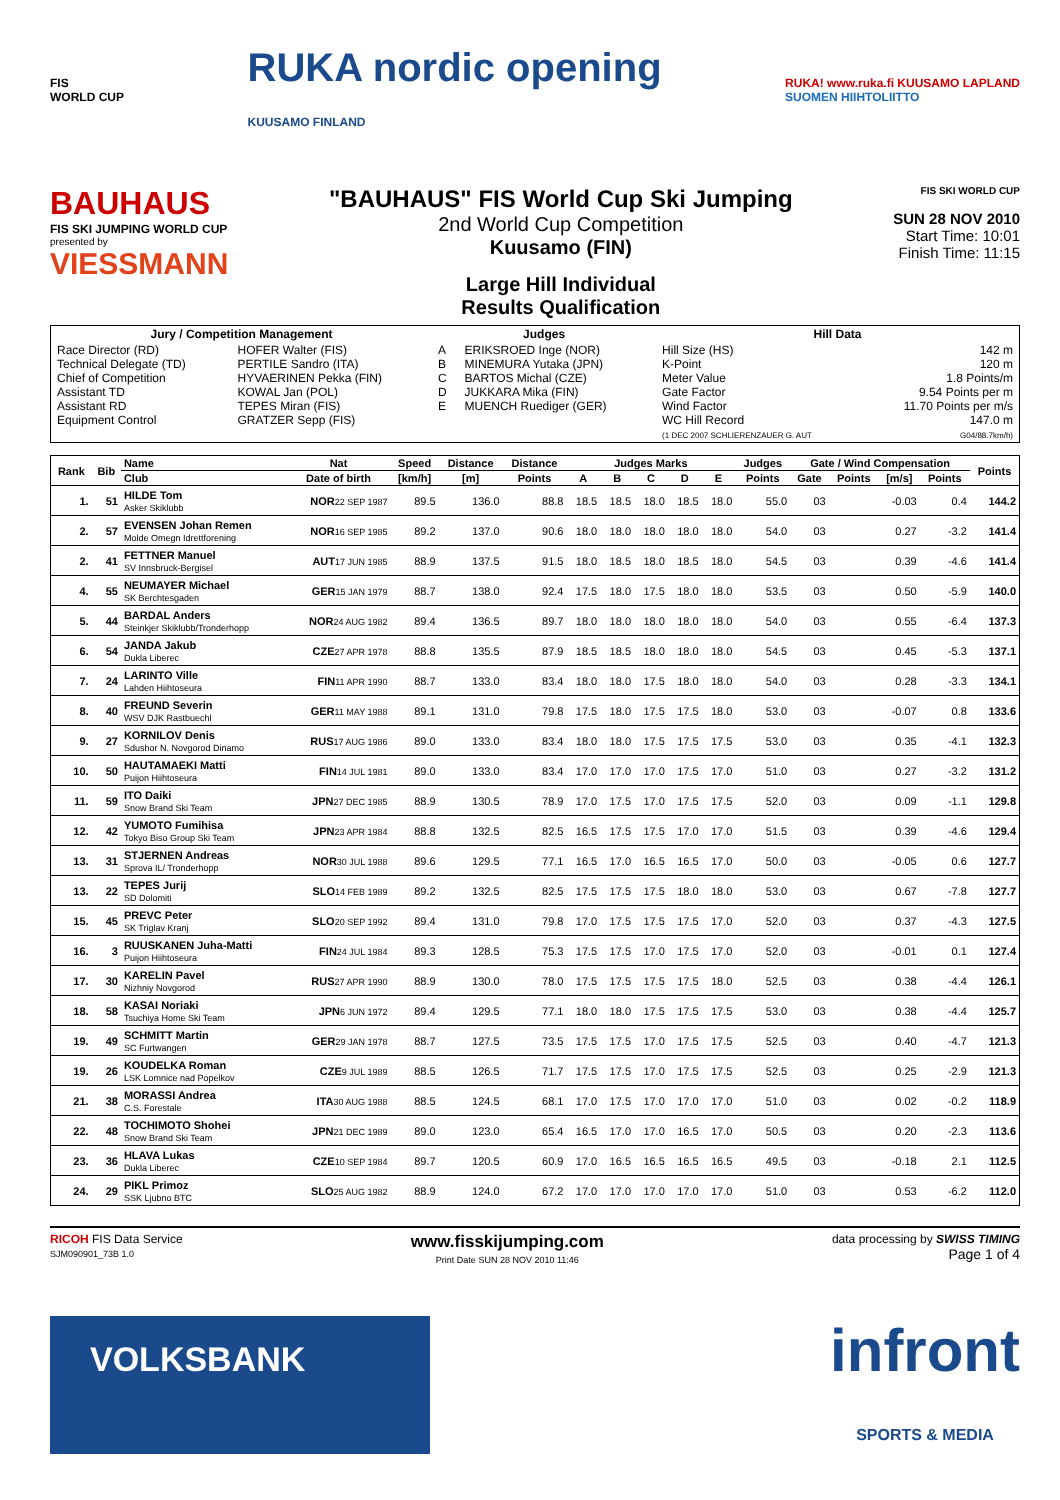FIS
WORLD CUP
RUKA nordic opening
KUUSAMO FINLAND
RUKA! www.ruka.fi KUUSAMO LAPLAND
SUOMEN HIIHTOLIITTO
BAUHAUS
FIS SKI JUMPING WORLD CUP
presented by
VIESSMANN
"BAUHAUS" FIS World Cup Ski Jumping
2nd World Cup Competition
Kuusamo (FIN)
Large Hill Individual
Results Qualification
FIS SKI WORLD CUP
SUN 28 NOV 2010
Start Time: 10:01
Finish Time: 11:15
| Jury / Competition Management | | Judges | | Hill Data | |
| --- | --- | --- | --- | --- | --- |
| Race Director (RD) Technical Delegate (TD) Chief of Competition Assistant TD Assistant RD Equipment Control | HOFER Walter (FIS) PERTILE Sandro (ITA) HYVAERINEN Pekka (FIN) KOWAL Jan (POL) TEPES Miran (FIS) GRATZER Sepp (FIS) | A B C D E | ERIKSROED Inge (NOR) MINEMURA Yutaka (JPN) BARTOS Michal (CZE) JUKKARA Mika (FIN) MUENCH Ruediger (GER) | Hill Size (HS) K-Point Meter Value Gate Factor Wind Factor WC Hill Record (1 DEC 2007 SCHLIERENZAUER G. AUT | 142 m 120 m 1.8 Points/m 9.54 Points per m 11.70 Points per m/s 147.0 m G04/88.7km/h) |
| Rank | Bib | Name | Nat | Speed | Distance | Distance | Judges Marks | | | | | Judges | Gate / Wind Compensation | | | | Points |
| --- | --- | --- | --- | --- | --- | --- | --- | --- | --- | --- | --- | --- | --- | --- | --- | --- | --- |
| | | Club | Date of birth | [km/h] | [m] | Points | A | B | C | D | E | Points | Gate | Points | [m/s] | Points | |
| 1. | 51 | HILDE Tom Asker Skiklubb | NOR 22 SEP 1987 | 89.5 | 136.0 | 88.8 | 18.5 | 18.5 | 18.0 | 18.5 | 18.0 | 55.0 | 03 | | -0.03 | 0.4 | 144.2 |
| 2. | 57 | EVENSEN Johan Remen Molde Omegn Idrettforening | NOR 16 SEP 1985 | 89.2 | 137.0 | 90.6 | 18.0 | 18.0 | 18.0 | 18.0 | 18.0 | 54.0 | 03 | | 0.27 | -3.2 | 141.4 |
| 2. | 41 | FETTNER Manuel SV Innsbruck-Bergisel | AUT 17 JUN 1985 | 88.9 | 137.5 | 91.5 | 18.0 | 18.5 | 18.0 | 18.5 | 18.0 | 54.5 | 03 | | 0.39 | -4.6 | 141.4 |
| 4. | 55 | NEUMAYER Michael SK Berchtesgaden | GER 15 JAN 1979 | 88.7 | 138.0 | 92.4 | 17.5 | 18.0 | 17.5 | 18.0 | 18.0 | 53.5 | 03 | | 0.50 | -5.9 | 140.0 |
| 5. | 44 | BARDAL Anders Steinkjer Skiklubb/Tronderhopp | NOR 24 AUG 1982 | 89.4 | 136.5 | 89.7 | 18.0 | 18.0 | 18.0 | 18.0 | 18.0 | 54.0 | 03 | | 0.55 | -6.4 | 137.3 |
| 6. | 54 | JANDA Jakub Dukla Liberec | CZE 27 APR 1978 | 88.8 | 135.5 | 87.9 | 18.5 | 18.5 | 18.0 | 18.0 | 18.0 | 54.5 | 03 | | 0.45 | -5.3 | 137.1 |
| 7. | 24 | LARINTO Ville Lahden Hiihtoseura | FIN 11 APR 1990 | 88.7 | 133.0 | 83.4 | 18.0 | 18.0 | 17.5 | 18.0 | 18.0 | 54.0 | 03 | | 0.28 | -3.3 | 134.1 |
| 8. | 40 | FREUND Severin WSV DJK Rastbuechl | GER 11 MAY 1988 | 89.1 | 131.0 | 79.8 | 17.5 | 18.0 | 17.5 | 17.5 | 18.0 | 53.0 | 03 | | -0.07 | 0.8 | 133.6 |
| 9. | 27 | KORNILOV Denis Sdushor N. Novgorod Dinamo | RUS 17 AUG 1986 | 89.0 | 133.0 | 83.4 | 18.0 | 18.0 | 17.5 | 17.5 | 17.5 | 53.0 | 03 | | 0.35 | -4.1 | 132.3 |
| 10. | 50 | HAUTAMAEKI Matti Puijon Hiihtoseura | FIN 14 JUL 1981 | 89.0 | 133.0 | 83.4 | 17.0 | 17.0 | 17.0 | 17.5 | 17.0 | 51.0 | 03 | | 0.27 | -3.2 | 131.2 |
| 11. | 59 | ITO Daiki Snow Brand Ski Team | JPN 27 DEC 1985 | 88.9 | 130.5 | 78.9 | 17.0 | 17.5 | 17.0 | 17.5 | 17.5 | 52.0 | 03 | | 0.09 | -1.1 | 129.8 |
| 12. | 42 | YUMOTO Fumihisa Tokyo Biso Group Ski Team | JPN 23 APR 1984 | 88.8 | 132.5 | 82.5 | 16.5 | 17.5 | 17.5 | 17.0 | 17.0 | 51.5 | 03 | | 0.39 | -4.6 | 129.4 |
| 13. | 31 | STJERNEN Andreas Sprova IL/ Tronderhopp | NOR 30 JUL 1988 | 89.6 | 129.5 | 77.1 | 16.5 | 17.0 | 16.5 | 16.5 | 17.0 | 50.0 | 03 | | -0.05 | 0.6 | 127.7 |
| 13. | 22 | TEPES Jurij SD Dolomiti | SLO 14 FEB 1989 | 89.2 | 132.5 | 82.5 | 17.5 | 17.5 | 17.5 | 18.0 | 18.0 | 53.0 | 03 | | 0.67 | -7.8 | 127.7 |
| 15. | 45 | PREVC Peter SK Triglav Kranj | SLO 20 SEP 1992 | 89.4 | 131.0 | 79.8 | 17.0 | 17.5 | 17.5 | 17.5 | 17.0 | 52.0 | 03 | | 0.37 | -4.3 | 127.5 |
| 16. | 3 | RUUSKANEN Juha-Matti Puijon Hiihtoseura | FIN 24 JUL 1984 | 89.3 | 128.5 | 75.3 | 17.5 | 17.5 | 17.0 | 17.5 | 17.0 | 52.0 | 03 | | -0.01 | 0.1 | 127.4 |
| 17. | 30 | KARELIN Pavel Nizhniy Novgorod | RUS 27 APR 1990 | 88.9 | 130.0 | 78.0 | 17.5 | 17.5 | 17.5 | 17.5 | 18.0 | 52.5 | 03 | | 0.38 | -4.4 | 126.1 |
| 18. | 58 | KASAI Noriaki Tsuchiya Home Ski Team | JPN 6 JUN 1972 | 89.4 | 129.5 | 77.1 | 18.0 | 18.0 | 17.5 | 17.5 | 17.5 | 53.0 | 03 | | 0.38 | -4.4 | 125.7 |
| 19. | 49 | SCHMITT Martin SC Furtwangen | GER 29 JAN 1978 | 88.7 | 127.5 | 73.5 | 17.5 | 17.5 | 17.0 | 17.5 | 17.5 | 52.5 | 03 | | 0.40 | -4.7 | 121.3 |
| 19. | 26 | KOUDELKA Roman LSK Lomnice nad Popelkov | CZE 9 JUL 1989 | 88.5 | 126.5 | 71.7 | 17.5 | 17.5 | 17.0 | 17.5 | 17.5 | 52.5 | 03 | | 0.25 | -2.9 | 121.3 |
| 21. | 38 | MORASSI Andrea C.S. Forestale | ITA 30 AUG 1988 | 88.5 | 124.5 | 68.1 | 17.0 | 17.5 | 17.0 | 17.0 | 17.0 | 51.0 | 03 | | 0.02 | -0.2 | 118.9 |
| 22. | 48 | TOCHIMOTO Shohei Snow Brand Ski Team | JPN 21 DEC 1989 | 89.0 | 123.0 | 65.4 | 16.5 | 17.0 | 17.0 | 16.5 | 17.0 | 50.5 | 03 | | 0.20 | -2.3 | 113.6 |
| 23. | 36 | HLAVA Lukas Dukla Liberec | CZE 10 SEP 1984 | 89.7 | 120.5 | 60.9 | 17.0 | 16.5 | 16.5 | 16.5 | 16.5 | 49.5 | 03 | | -0.18 | 2.1 | 112.5 |
| 24. | 29 | PIKL Primoz SSK Ljubno BTC | SLO 25 AUG 1982 | 88.9 | 124.0 | 67.2 | 17.0 | 17.0 | 17.0 | 17.0 | 17.0 | 51.0 | 03 | | 0.53 | -6.2 | 112.0 |
RICOH FIS Data Service
SJM090901_73B 1.0
www.fisskijumping.com
Print Date SUN 28 NOV 2010 11:46
data processing by SWISS TIMING
Page 1 of 4
VOLKSBANK
infront
SPORTS & MEDIA